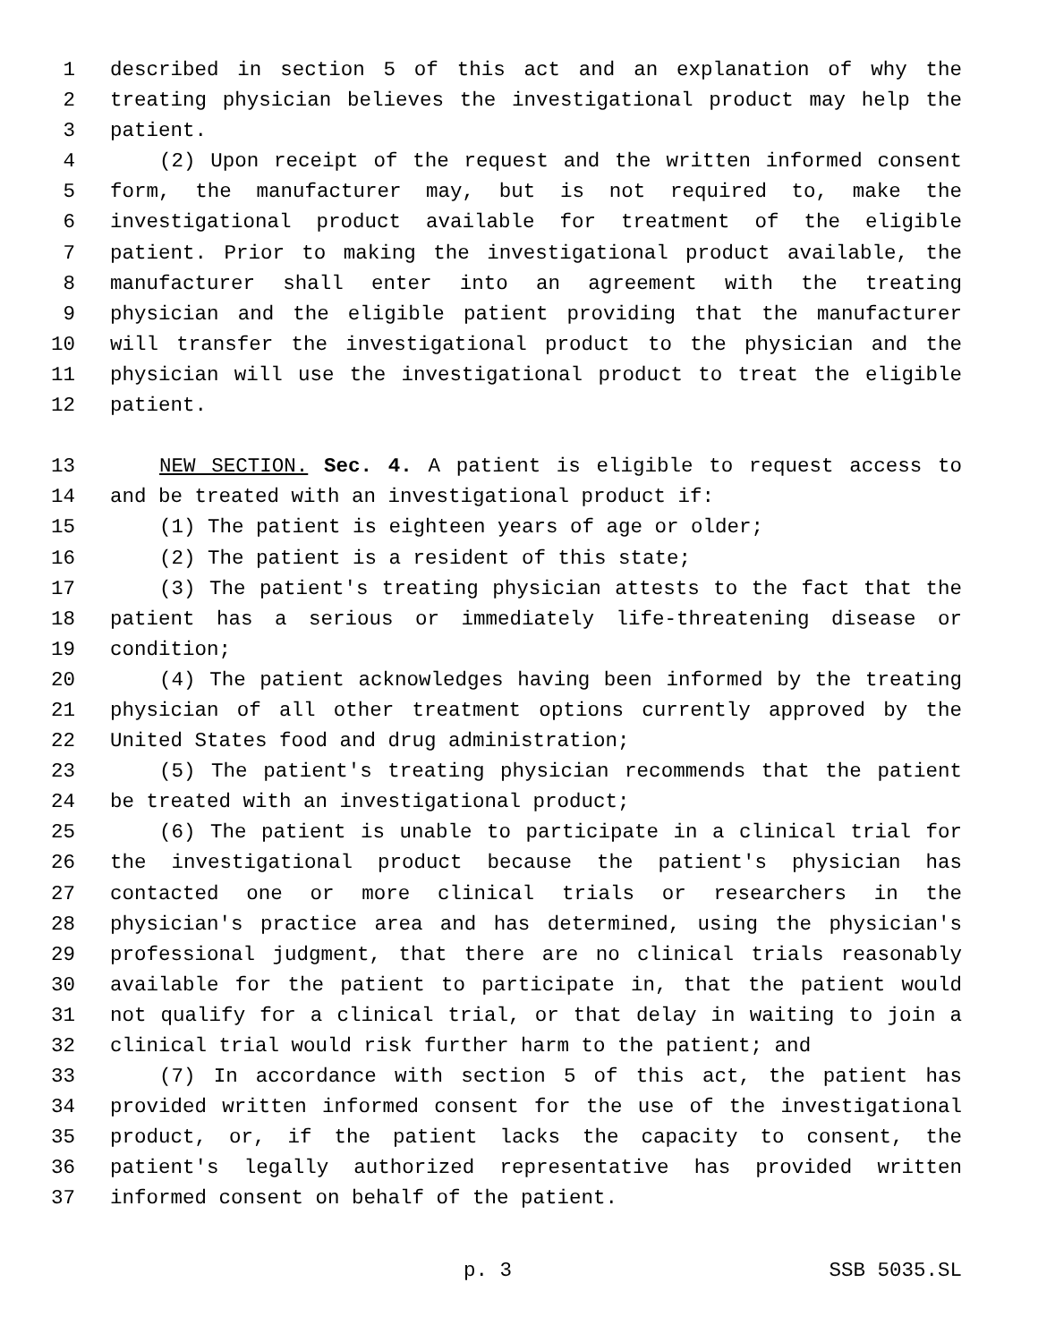1 described in section 5 of this act and an explanation of why the
2 treating physician believes the investigational product may help the
3 patient.
4 (2) Upon receipt of the request and the written informed consent
5 form, the manufacturer may, but is not required to, make the
6 investigational product available for treatment of the eligible
7 patient. Prior to making the investigational product available, the
8 manufacturer shall enter into an agreement with the treating
9 physician and the eligible patient providing that the manufacturer
10 will transfer the investigational product to the physician and the
11 physician will use the investigational product to treat the eligible
12 patient.
13 NEW SECTION. Sec. 4. A patient is eligible to request access to
14 and be treated with an investigational product if:
15 (1) The patient is eighteen years of age or older;
16 (2) The patient is a resident of this state;
17 (3) The patient's treating physician attests to the fact that the
18 patient has a serious or immediately life-threatening disease or
19 condition;
20 (4) The patient acknowledges having been informed by the treating
21 physician of all other treatment options currently approved by the
22 United States food and drug administration;
23 (5) The patient's treating physician recommends that the patient
24 be treated with an investigational product;
25 (6) The patient is unable to participate in a clinical trial for
26 the investigational product because the patient's physician has
27 contacted one or more clinical trials or researchers in the
28 physician's practice area and has determined, using the physician's
29 professional judgment, that there are no clinical trials reasonably
30 available for the patient to participate in, that the patient would
31 not qualify for a clinical trial, or that delay in waiting to join a
32 clinical trial would risk further harm to the patient; and
33 (7) In accordance with section 5 of this act, the patient has
34 provided written informed consent for the use of the investigational
35 product, or, if the patient lacks the capacity to consent, the
36 patient's legally authorized representative has provided written
37 informed consent on behalf of the patient.
p. 3 SSB 5035.SL